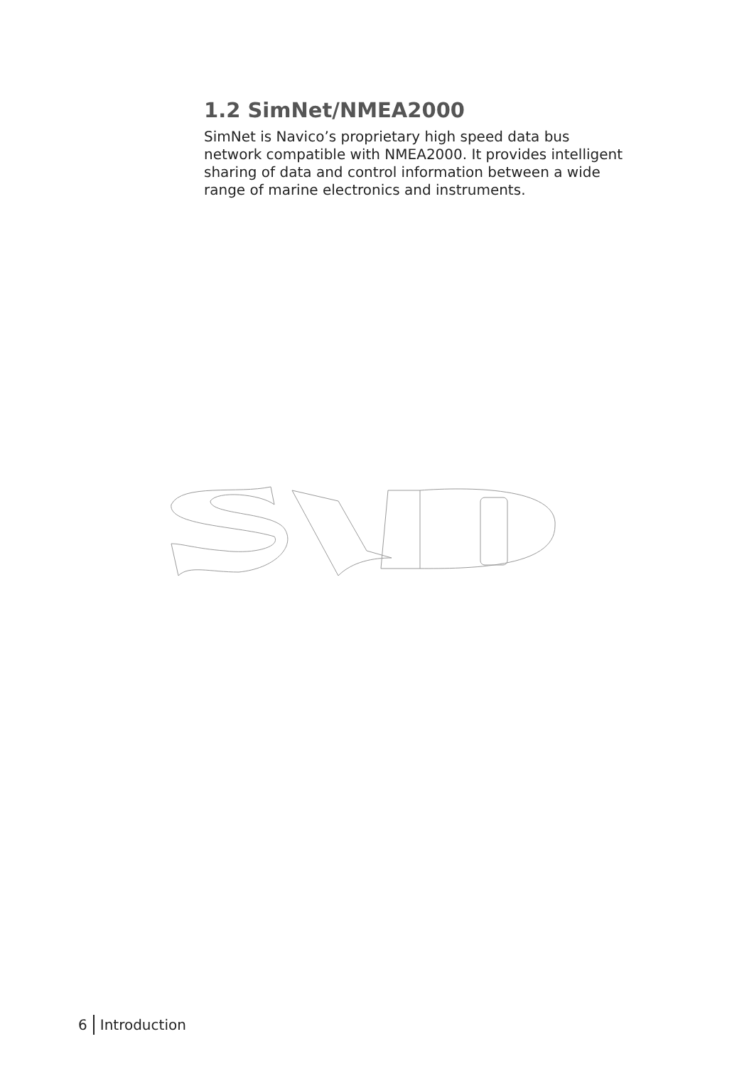1.2 SimNet/NMEA2000
SimNet is Navico’s proprietary high speed data bus network compatible with NMEA2000. It provides intelligent sharing of data and control information between a wide range of marine electronics and instruments.
6 Introduction